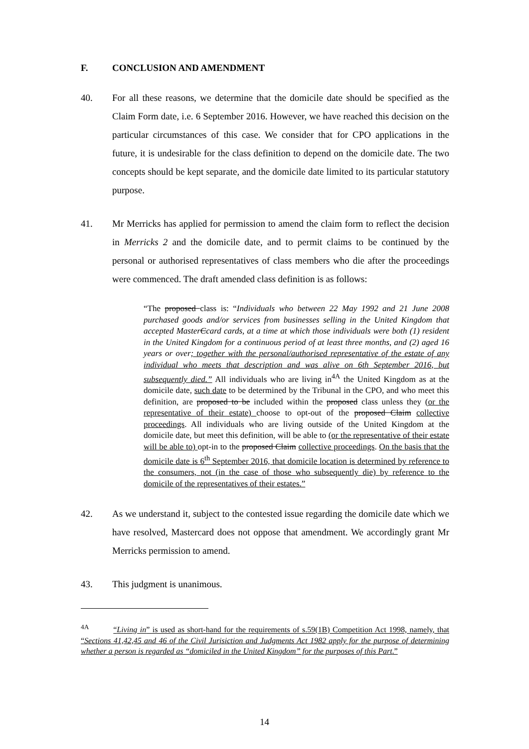F. CONCLUSION AND AMENDMENT
40. For all these reasons, we determine that the domicile date should be specified as the Claim Form date, i.e. 6 September 2016. However, we have reached this decision on the particular circumstances of this case. We consider that for CPO applications in the future, it is undesirable for the class definition to depend on the domicile date. The two concepts should be kept separate, and the domicile date limited to its particular statutory purpose.
41. Mr Merricks has applied for permission to amend the claim form to reflect the decision in Merricks 2 and the domicile date, and to permit claims to be continued by the personal or authorised representatives of class members who die after the proceedings were commenced. The draft amended class definition is as follows:
“The proposed class is: “Individuals who between 22 May 1992 and 21 June 2008 purchased goods and/or services from businesses selling in the United Kingdom that accepted MasterCcard cards, at a time at which those individuals were both (1) resident in the United Kingdom for a continuous period of at least three months, and (2) aged 16 years or over; together with the personal/authorised representative of the estate of any individual who meets that description and was alive on 6th September 2016, but subsequently died.” All individuals who are living in<sup>4A</sup> the United Kingdom as at the domicile date, such date to be determined by the Tribunal in the CPO, and who meet this definition, are proposed to be included within the proposed class unless they (or the representative of their estate) choose to opt-out of the proposed Claim collective proceedings. All individuals who are living outside of the United Kingdom at the domicile date, but meet this definition, will be able to (or the representative of their estate will be able to) opt-in to the proposed Claim collective proceedings. On the basis that the domicile date is 6<sup>th</sup> September 2016, that domicile location is determined by reference to the consumers, not (in the case of those who subsequently die) by reference to the domicile of the representatives of their estates.”
42. As we understand it, subject to the contested issue regarding the domicile date which we have resolved, Mastercard does not oppose that amendment. We accordingly grant Mr Merricks permission to amend.
43. This judgment is unanimous.
<sup>4A</sup> “Living in” is used as short-hand for the requirements of s.59(1B) Competition Act 1998, namely, that “Sections 41,42,45 and 46 of the Civil Jurisiction and Judgments Act 1982 apply for the purpose of determining whether a person is regarded as “domiciled in the United Kingdom” for the purposes of this Part.”
14